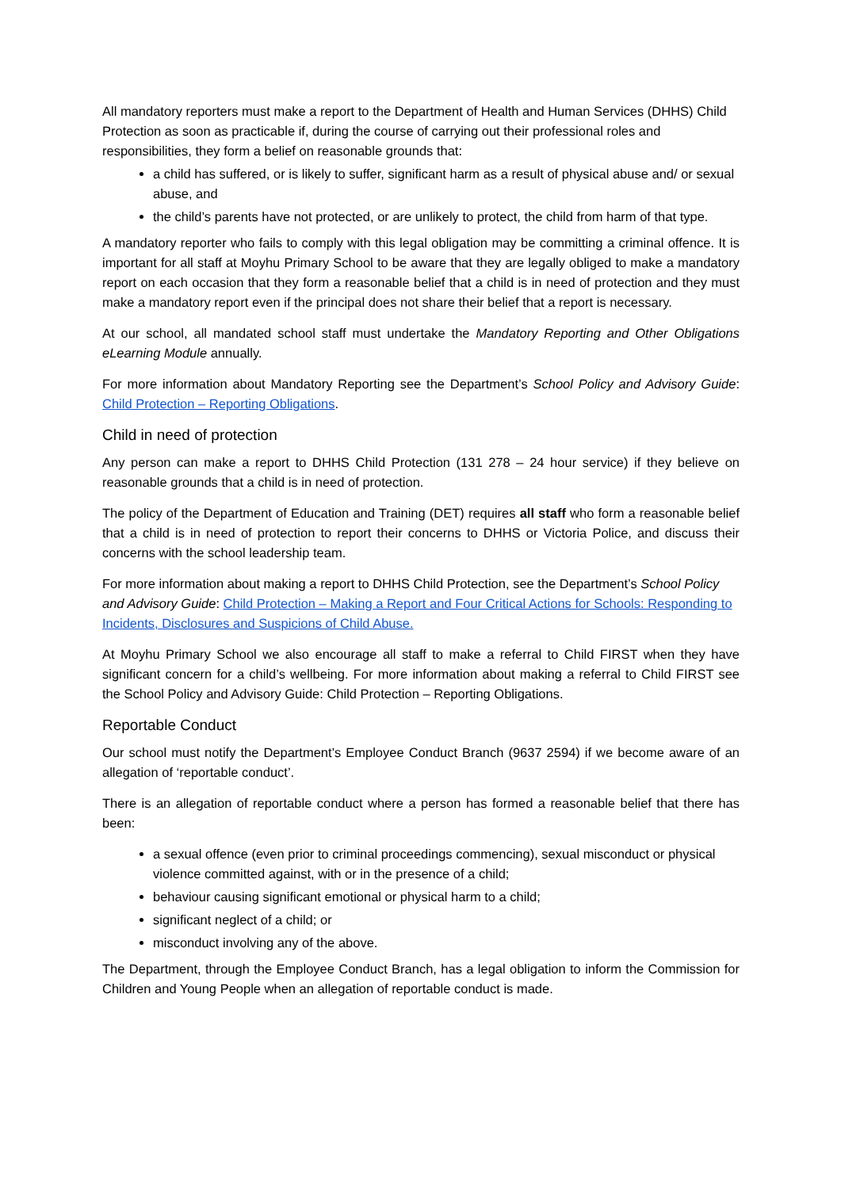All mandatory reporters must make a report to the Department of Health and Human Services (DHHS) Child Protection as soon as practicable if, during the course of carrying out their professional roles and responsibilities, they form a belief on reasonable grounds that:
a child has suffered, or is likely to suffer, significant harm as a result of physical abuse and/ or sexual abuse, and
the child’s parents have not protected, or are unlikely to protect, the child from harm of that type.
A mandatory reporter who fails to comply with this legal obligation may be committing a criminal offence. It is important for all staff at Moyhu Primary School to be aware that they are legally obliged to make a mandatory report on each occasion that they form a reasonable belief that a child is in need of protection and they must make a mandatory report even if the principal does not share their belief that a report is necessary.
At our school, all mandated school staff must undertake the Mandatory Reporting and Other Obligations eLearning Module annually.
For more information about Mandatory Reporting see the Department’s School Policy and Advisory Guide: Child Protection – Reporting Obligations.
Child in need of protection
Any person can make a report to DHHS Child Protection (131 278 – 24 hour service) if they believe on reasonable grounds that a child is in need of protection.
The policy of the Department of Education and Training (DET) requires all staff who form a reasonable belief that a child is in need of protection to report their concerns to DHHS or Victoria Police, and discuss their concerns with the school leadership team.
For more information about making a report to DHHS Child Protection, see the Department’s School Policy and Advisory Guide: Child Protection – Making a Report and Four Critical Actions for Schools: Responding to Incidents, Disclosures and Suspicions of Child Abuse.
At Moyhu Primary School we also encourage all staff to make a referral to Child FIRST when they have significant concern for a child’s wellbeing. For more information about making a referral to Child FIRST see the School Policy and Advisory Guide: Child Protection – Reporting Obligations.
Reportable Conduct
Our school must notify the Department’s Employee Conduct Branch (9637 2594) if we become aware of an allegation of ‘reportable conduct’.
There is an allegation of reportable conduct where a person has formed a reasonable belief that there has been:
a sexual offence (even prior to criminal proceedings commencing), sexual misconduct or physical violence committed against, with or in the presence of a child;
behaviour causing significant emotional or physical harm to a child;
significant neglect of a child; or
misconduct involving any of the above.
The Department, through the Employee Conduct Branch, has a legal obligation to inform the Commission for Children and Young People when an allegation of reportable conduct is made.